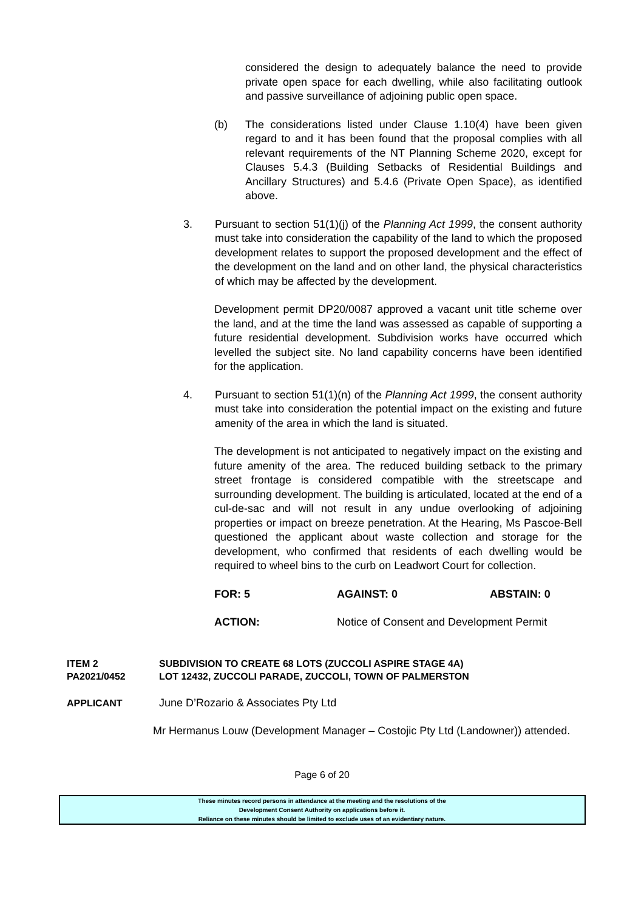considered the design to adequately balance the need to provide private open space for each dwelling, while also facilitating outlook and passive surveillance of adjoining public open space.
(b) The considerations listed under Clause 1.10(4) have been given regard to and it has been found that the proposal complies with all relevant requirements of the NT Planning Scheme 2020, except for Clauses 5.4.3 (Building Setbacks of Residential Buildings and Ancillary Structures) and 5.4.6 (Private Open Space), as identified above.
3. Pursuant to section 51(1)(j) of the Planning Act 1999, the consent authority must take into consideration the capability of the land to which the proposed development relates to support the proposed development and the effect of the development on the land and on other land, the physical characteristics of which may be affected by the development.
Development permit DP20/0087 approved a vacant unit title scheme over the land, and at the time the land was assessed as capable of supporting a future residential development. Subdivision works have occurred which levelled the subject site. No land capability concerns have been identified for the application.
4. Pursuant to section 51(1)(n) of the Planning Act 1999, the consent authority must take into consideration the potential impact on the existing and future amenity of the area in which the land is situated.
The development is not anticipated to negatively impact on the existing and future amenity of the area. The reduced building setback to the primary street frontage is considered compatible with the streetscape and surrounding development. The building is articulated, located at the end of a cul-de-sac and will not result in any undue overlooking of adjoining properties or impact on breeze penetration. At the Hearing, Ms Pascoe-Bell questioned the applicant about waste collection and storage for the development, who confirmed that residents of each dwelling would be required to wheel bins to the curb on Leadwort Court for collection.
FOR: 5 AGAINST: 0 ABSTAIN: 0
ACTION: Notice of Consent and Development Permit
ITEM 2
PA2021/0452
SUBDIVISION TO CREATE 68 LOTS (ZUCCOLI ASPIRE STAGE 4A)
LOT 12432, ZUCCOLI PARADE, ZUCCOLI, TOWN OF PALMERSTON
APPLICANT June D’Rozario & Associates Pty Ltd
Mr Hermanus Louw (Development Manager – Costojic Pty Ltd (Landowner)) attended.
Page 6 of 20
These minutes record persons in attendance at the meeting and the resolutions of the
Development Consent Authority on applications before it.
Reliance on these minutes should be limited to exclude uses of an evidentiary nature.